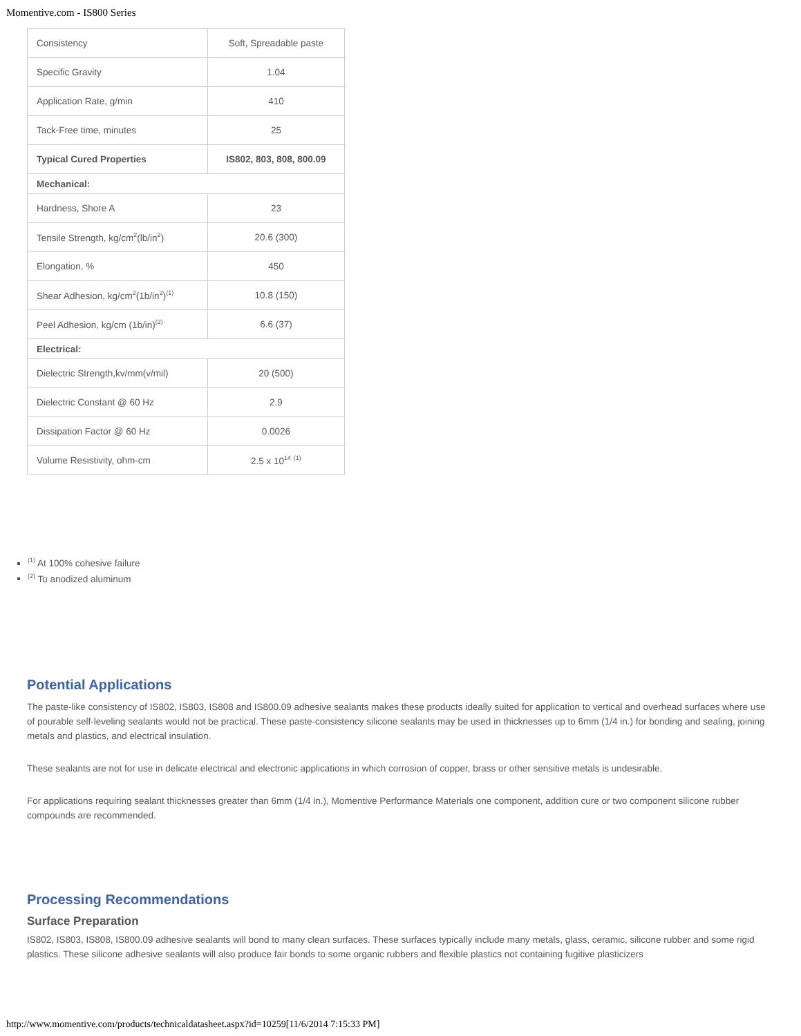Momentive.com - IS800 Series
| Consistency | Soft, Spreadable paste |
| Specific Gravity | 1.04 |
| Application Rate, g/min | 410 |
| Tack-Free time, minutes | 25 |
| Typical Cured Properties | IS802, 803, 808, 800.09 |
| Mechanical: | |
| Hardness, Shore A | 23 |
| Tensile Strength, kg/cm<sup>2</sup>(lb/in<sup>2</sup>) | 20.6 (300) |
| Elongation, % | 450 |
| Shear Adhesion, kg/cm<sup>2</sup>(1b/in<sup>2</sup>)<sup>(1)</sup> | 10.8 (150) |
| Peel Adhesion, kg/cm (1b/in)<sup>(2)</sup> | 6.6 (37) |
| Electrical: | |
| Dielectric Strength,kv/mm(v/mil) | 20 (500) |
| Dielectric Constant @ 60 Hz | 2.9 |
| Dissipation Factor @ 60 Hz | 0.0026 |
| Volume Resistivity, ohm-cm | 2.5 x 10<sup>14</sup> <sup>(1)</sup> |
<sup>(1)</sup> At 100% cohesive failure
<sup>(2)</sup> To anodized aluminum
Potential Applications
The paste-like consistency of IS802, IS803, IS808 and IS800.09 adhesive sealants makes these products ideally suited for application to vertical and overhead surfaces where use of pourable self-leveling sealants would not be practical. These paste-consistency silicone sealants may be used in thicknesses up to 6mm (1/4 in.) for bonding and sealing, joining metals and plastics, and electrical insulation.
These sealants are not for use in delicate electrical and electronic applications in which corrosion of copper, brass or other sensitive metals is undesirable.
For applications requiring sealant thicknesses greater than 6mm (1/4 in.), Momentive Performance Materials one component, addition cure or two component silicone rubber compounds are recommended.
Processing Recommendations
Surface Preparation
IS802, IS803, IS808, IS800.09 adhesive sealants will bond to many clean surfaces. These surfaces typically include many metals, glass, ceramic, silicone rubber and some rigid plastics. These silicone adhesive sealants will also produce fair bonds to some organic rubbers and flexible plastics not containing fugitive plasticizers
http://www.momentive.com/products/technicaldatasheet.aspx?id=10259[11/6/2014 7:15:33 PM]